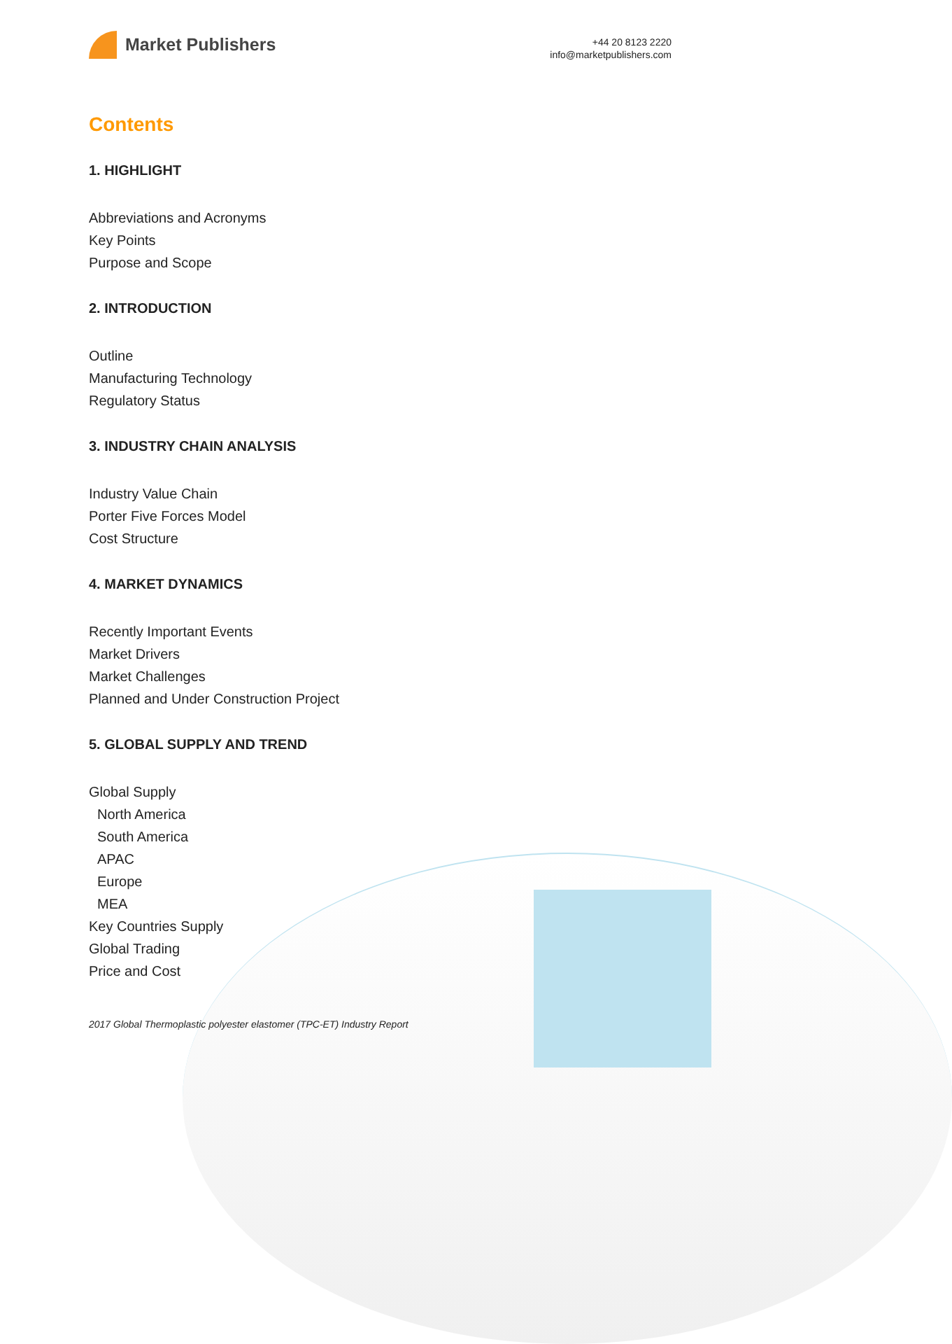Market Publishers
+44 20 8123 2220
info@marketpublishers.com
Contents
1. HIGHLIGHT
Abbreviations and Acronyms
Key Points
Purpose and Scope
2. INTRODUCTION
Outline
Manufacturing Technology
Regulatory Status
3. INDUSTRY CHAIN ANALYSIS
Industry Value Chain
Porter Five Forces Model
Cost Structure
4. MARKET DYNAMICS
Recently Important Events
Market Drivers
Market Challenges
Planned and Under Construction Project
5. GLOBAL SUPPLY AND TREND
Global Supply
North America
South America
APAC
Europe
MEA
Key Countries Supply
Global Trading
Price and Cost
2017 Global Thermoplastic polyester elastomer (TPC-ET) Industry Report